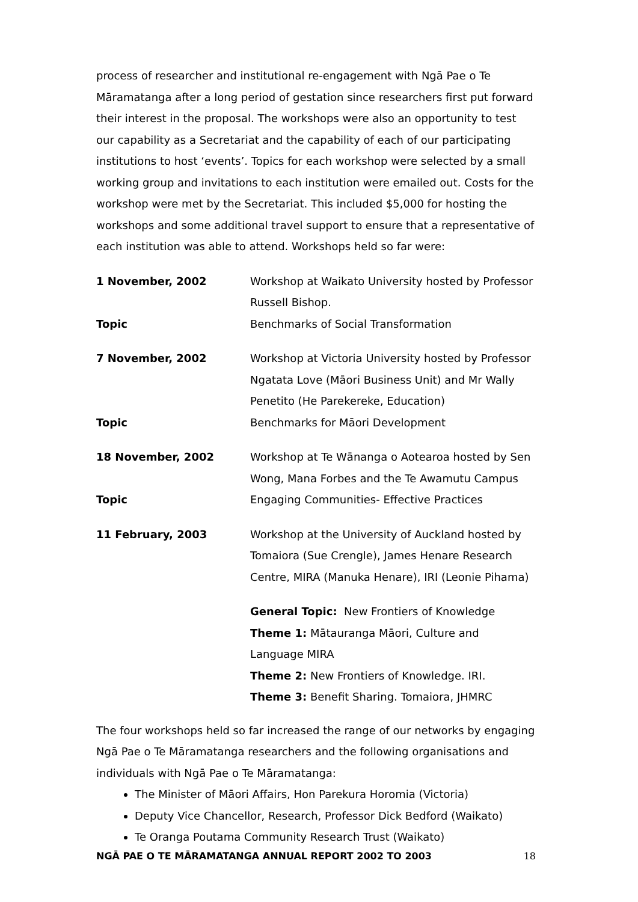process of researcher and institutional re-engagement with Ngā Pae o Te Māramatanga after a long period of gestation since researchers first put forward their interest in the proposal. The workshops were also an opportunity to test our capability as a Secretariat and the capability of each of our participating institutions to host ‘events’. Topics for each workshop were selected by a small working group and invitations to each institution were emailed out. Costs for the workshop were met by the Secretariat. This included $5,000 for hosting the workshops and some additional travel support to ensure that a representative of each institution was able to attend. Workshops held so far were:
| 1 November, 2002 | Workshop at Waikato University hosted by Professor Russell Bishop. |
| Topic | Benchmarks of Social Transformation |
| 7 November, 2002 | Workshop at Victoria University hosted by Professor Ngatata Love (Māori Business Unit) and Mr Wally Penetito (He Parekereke, Education) |
| Topic | Benchmarks for Māori Development |
| 18 November, 2002 | Workshop at Te Wānanga o Aotearoa hosted by Sen Wong, Mana Forbes and the Te Awamutu Campus |
| Topic | Engaging Communities- Effective Practices |
| 11 February, 2003 | Workshop at the University of Auckland hosted by Tomaiora (Sue Crengle), James Henare Research Centre, MIRA (Manuka Henare), IRI (Leonie Pihama) |
| | General Topic: New Frontiers of Knowledge Theme 1: Mātauranga Māori, Culture and Language MIRA Theme 2: New Frontiers of Knowledge. IRI. Theme 3: Benefit Sharing. Tomaiora, JHMRC |
The four workshops held so far increased the range of our networks by engaging Ngā Pae o Te Māramatanga researchers and the following organisations and individuals with Ngā Pae o Te Māramatanga:
The Minister of Māori Affairs, Hon Parekura Horomia (Victoria)
Deputy Vice Chancellor, Research, Professor Dick Bedford (Waikato)
Te Oranga Poutama Community Research Trust (Waikato)
NGĀ PAE O TE MĀRAMATANGA ANNUAL REPORT 2002 TO 2003 18